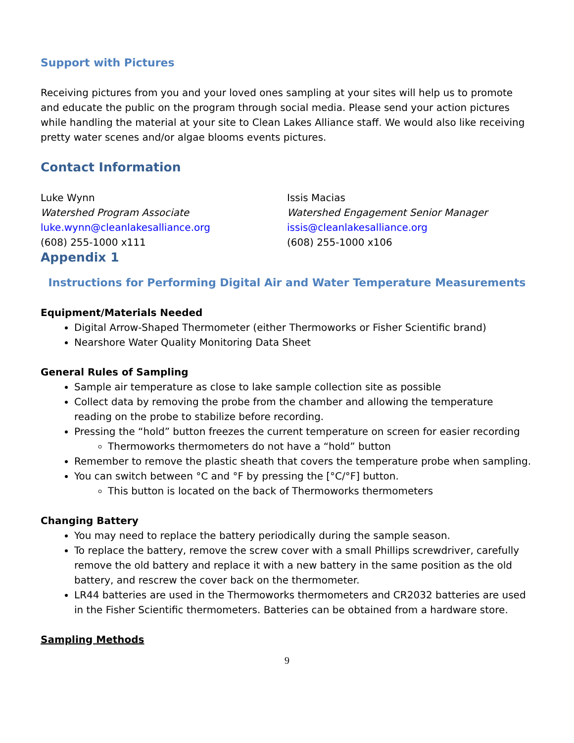Support with Pictures
Receiving pictures from you and your loved ones sampling at your sites will help us to promote and educate the public on the program through social media. Please send your action pictures while handling the material at your site to Clean Lakes Alliance staff. We would also like receiving pretty water scenes and/or algae blooms events pictures.
Contact Information
Luke Wynn
Watershed Program Associate
luke.wynn@cleanlakesalliance.org
(608) 255-1000 x111
Issis Macias
Watershed Engagement Senior Manager
issis@cleanlakesalliance.org
(608) 255-1000 x106
Appendix 1
Instructions for Performing Digital Air and Water Temperature Measurements
Equipment/Materials Needed
Digital Arrow-Shaped Thermometer (either Thermoworks or Fisher Scientific brand)
Nearshore Water Quality Monitoring Data Sheet
General Rules of Sampling
Sample air temperature as close to lake sample collection site as possible
Collect data by removing the probe from the chamber and allowing the temperature reading on the probe to stabilize before recording.
Pressing the “hold” button freezes the current temperature on screen for easier recording
Thermoworks thermometers do not have a “hold” button
Remember to remove the plastic sheath that covers the temperature probe when sampling.
You can switch between °C and °F by pressing the [°C/°F] button.
This button is located on the back of Thermoworks thermometers
Changing Battery
You may need to replace the battery periodically during the sample season.
To replace the battery, remove the screw cover with a small Phillips screwdriver, carefully remove the old battery and replace it with a new battery in the same position as the old battery, and rescrew the cover back on the thermometer.
LR44 batteries are used in the Thermoworks thermometers and CR2032 batteries are used in the Fisher Scientific thermometers. Batteries can be obtained from a hardware store.
Sampling Methods
9